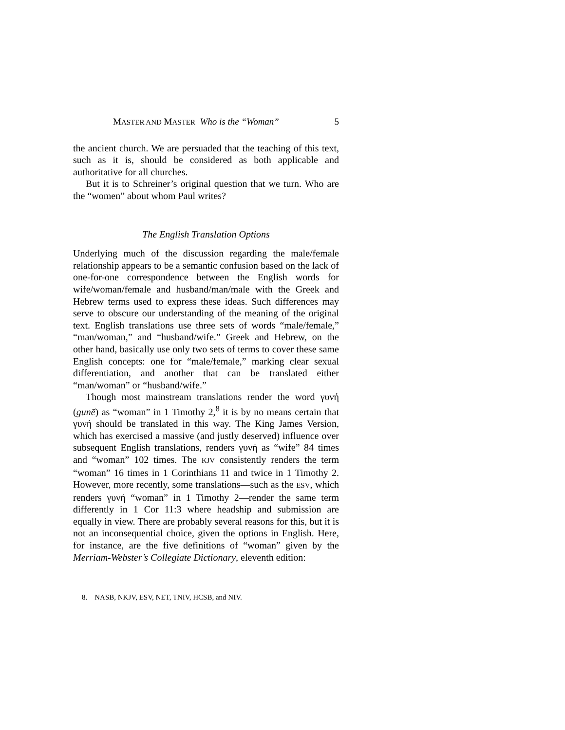MASTER AND MASTER Who is the “Woman” 5
the ancient church. We are persuaded that the teaching of this text, such as it is, should be considered as both applicable and authoritative for all churches.
But it is to Schreiner’s original question that we turn. Who are the “women” about whom Paul writes?
The English Translation Options
Underlying much of the discussion regarding the male/female relationship appears to be a semantic confusion based on the lack of one-for-one correspondence between the English words for wife/woman/female and husband/man/male with the Greek and Hebrew terms used to express these ideas. Such differences may serve to obscure our understanding of the meaning of the original text. English translations use three sets of words “male/female,” “man/woman,” and “husband/wife.” Greek and Hebrew, on the other hand, basically use only two sets of terms to cover these same English concepts: one for “male/female,” marking clear sexual differentiation, and another that can be translated either “man/woman” or “husband/wife.”
Though most mainstream translations render the word γυνή (gunē) as “woman” in 1 Timothy 2,<sup>8</sup> it is by no means certain that γυνή should be translated in this way. The King James Version, which has exercised a massive (and justly deserved) influence over subsequent English translations, renders γυνή as “wife” 84 times and “woman” 102 times. The KJV consistently renders the term “woman” 16 times in 1 Corinthians 11 and twice in 1 Timothy 2. However, more recently, some translations—such as the ESV, which renders γυνή “woman” in 1 Timothy 2—render the same term differently in 1 Cor 11:3 where headship and submission are equally in view. There are probably several reasons for this, but it is not an inconsequential choice, given the options in English. Here, for instance, are the five definitions of “woman” given by the Merriam-Webster’s Collegiate Dictionary, eleventh edition:
8. NASB, NKJV, ESV, NET, TNIV, HCSB, and NIV.